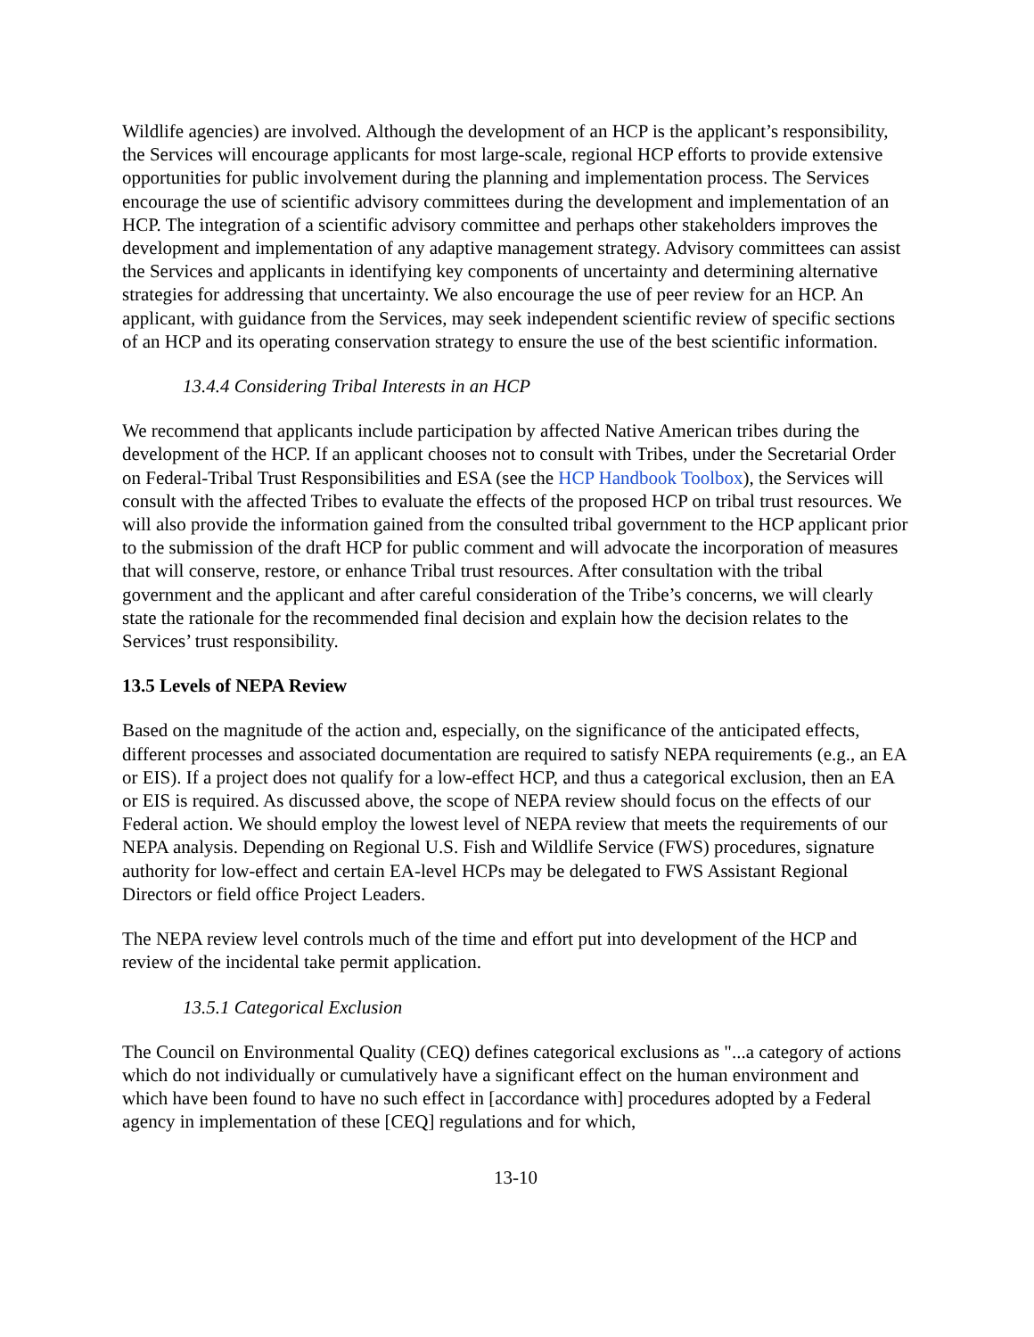Wildlife agencies) are involved. Although the development of an HCP is the applicant’s responsibility, the Services will encourage applicants for most large-scale, regional HCP efforts to provide extensive opportunities for public involvement during the planning and implementation process. The Services encourage the use of scientific advisory committees during the development and implementation of an HCP. The integration of a scientific advisory committee and perhaps other stakeholders improves the development and implementation of any adaptive management strategy. Advisory committees can assist the Services and applicants in identifying key components of uncertainty and determining alternative strategies for addressing that uncertainty. We also encourage the use of peer review for an HCP. An applicant, with guidance from the Services, may seek independent scientific review of specific sections of an HCP and its operating conservation strategy to ensure the use of the best scientific information.
13.4.4 Considering Tribal Interests in an HCP
We recommend that applicants include participation by affected Native American tribes during the development of the HCP. If an applicant chooses not to consult with Tribes, under the Secretarial Order on Federal-Tribal Trust Responsibilities and ESA (see the HCP Handbook Toolbox), the Services will consult with the affected Tribes to evaluate the effects of the proposed HCP on tribal trust resources. We will also provide the information gained from the consulted tribal government to the HCP applicant prior to the submission of the draft HCP for public comment and will advocate the incorporation of measures that will conserve, restore, or enhance Tribal trust resources. After consultation with the tribal government and the applicant and after careful consideration of the Tribe’s concerns, we will clearly state the rationale for the recommended final decision and explain how the decision relates to the Services’ trust responsibility.
13.5 Levels of NEPA Review
Based on the magnitude of the action and, especially, on the significance of the anticipated effects, different processes and associated documentation are required to satisfy NEPA requirements (e.g., an EA or EIS). If a project does not qualify for a low-effect HCP, and thus a categorical exclusion, then an EA or EIS is required. As discussed above, the scope of NEPA review should focus on the effects of our Federal action. We should employ the lowest level of NEPA review that meets the requirements of our NEPA analysis. Depending on Regional U.S. Fish and Wildlife Service (FWS) procedures, signature authority for low-effect and certain EA-level HCPs may be delegated to FWS Assistant Regional Directors or field office Project Leaders.
The NEPA review level controls much of the time and effort put into development of the HCP and review of the incidental take permit application.
13.5.1 Categorical Exclusion
The Council on Environmental Quality (CEQ) defines categorical exclusions as "...a category of actions which do not individually or cumulatively have a significant effect on the human environment and which have been found to have no such effect in [accordance with] procedures adopted by a Federal agency in implementation of these [CEQ] regulations and for which,
13-10